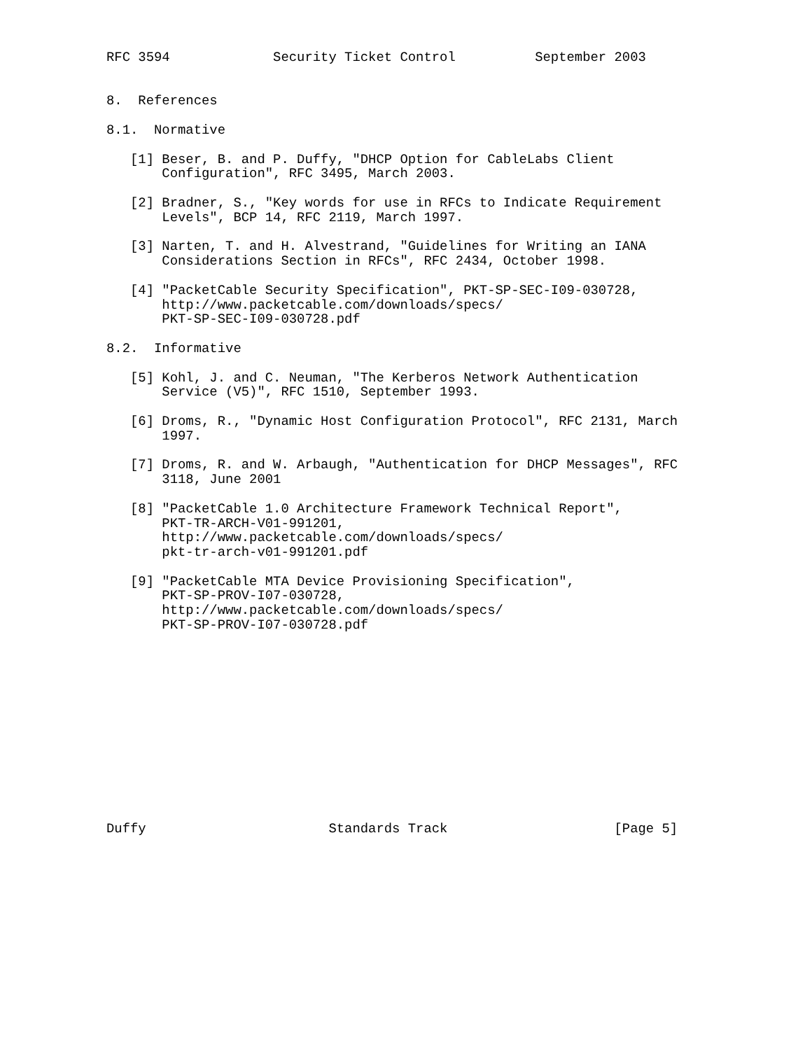RFC 3594             Security Ticket Control          September 2003


8.  References

8.1.  Normative

   [1] Beser, B. and P. Duffy, "DHCP Option for CableLabs Client
       Configuration", RFC 3495, March 2003.

   [2] Bradner, S., "Key words for use in RFCs to Indicate Requirement
       Levels", BCP 14, RFC 2119, March 1997.

   [3] Narten, T. and H. Alvestrand, "Guidelines for Writing an IANA
       Considerations Section in RFCs", RFC 2434, October 1998.

   [4] "PacketCable Security Specification", PKT-SP-SEC-I09-030728,
       http://www.packetcable.com/downloads/specs/
       PKT-SP-SEC-I09-030728.pdf

8.2.  Informative

   [5] Kohl, J. and C. Neuman, "The Kerberos Network Authentication
       Service (V5)", RFC 1510, September 1993.

   [6] Droms, R., "Dynamic Host Configuration Protocol", RFC 2131, March
       1997.

   [7] Droms, R. and W. Arbaugh, "Authentication for DHCP Messages", RFC
       3118, June 2001

   [8] "PacketCable 1.0 Architecture Framework Technical Report",
       PKT-TR-ARCH-V01-991201,
       http://www.packetcable.com/downloads/specs/
       pkt-tr-arch-v01-991201.pdf

   [9] "PacketCable MTA Device Provisioning Specification",
       PKT-SP-PROV-I07-030728,
       http://www.packetcable.com/downloads/specs/
       PKT-SP-PROV-I07-030728.pdf













Duffy                       Standards Track                     [Page 5]